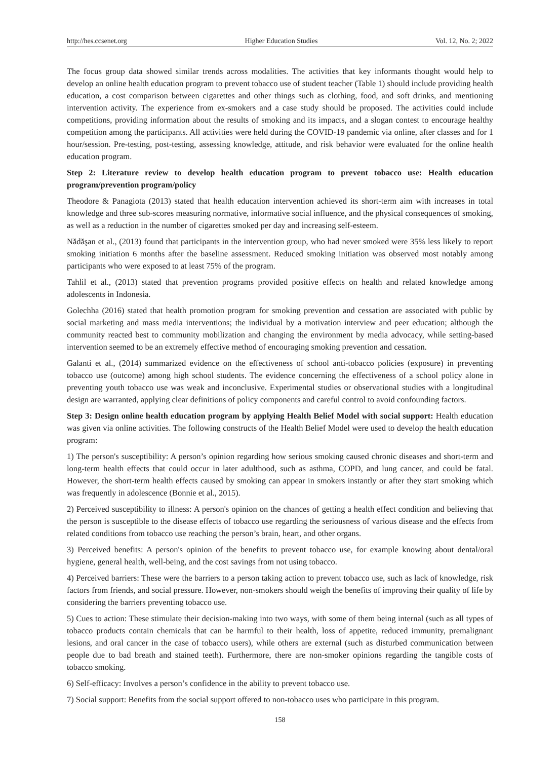http://hes.ccsenet.org Higher Education Studies Vol. 12, No. 2; 2022
The focus group data showed similar trends across modalities. The activities that key informants thought would help to develop an online health education program to prevent tobacco use of student teacher (Table 1) should include providing health education, a cost comparison between cigarettes and other things such as clothing, food, and soft drinks, and mentioning intervention activity. The experience from ex-smokers and a case study should be proposed. The activities could include competitions, providing information about the results of smoking and its impacts, and a slogan contest to encourage healthy competition among the participants. All activities were held during the COVID-19 pandemic via online, after classes and for 1 hour/session. Pre-testing, post-testing, assessing knowledge, attitude, and risk behavior were evaluated for the online health education program.
Step 2: Literature review to develop health education program to prevent tobacco use: Health education program/prevention program/policy
Theodore & Panagiota (2013) stated that health education intervention achieved its short-term aim with increases in total knowledge and three sub-scores measuring normative, informative social influence, and the physical consequences of smoking, as well as a reduction in the number of cigarettes smoked per day and increasing self-esteem.
Nădăşan et al., (2013) found that participants in the intervention group, who had never smoked were 35% less likely to report smoking initiation 6 months after the baseline assessment. Reduced smoking initiation was observed most notably among participants who were exposed to at least 75% of the program.
Tahlil et al., (2013) stated that prevention programs provided positive effects on health and related knowledge among adolescents in Indonesia.
Golechha (2016) stated that health promotion program for smoking prevention and cessation are associated with public by social marketing and mass media interventions; the individual by a motivation interview and peer education; although the community reacted best to community mobilization and changing the environment by media advocacy, while setting-based intervention seemed to be an extremely effective method of encouraging smoking prevention and cessation.
Galanti et al., (2014) summarized evidence on the effectiveness of school anti-tobacco policies (exposure) in preventing tobacco use (outcome) among high school students. The evidence concerning the effectiveness of a school policy alone in preventing youth tobacco use was weak and inconclusive. Experimental studies or observational studies with a longitudinal design are warranted, applying clear definitions of policy components and careful control to avoid confounding factors.
Step 3: Design online health education program by applying Health Belief Model with social support: Health education was given via online activities. The following constructs of the Health Belief Model were used to develop the health education program:
1) The person's susceptibility: A person’s opinion regarding how serious smoking caused chronic diseases and short-term and long-term health effects that could occur in later adulthood, such as asthma, COPD, and lung cancer, and could be fatal. However, the short-term health effects caused by smoking can appear in smokers instantly or after they start smoking which was frequently in adolescence (Bonnie et al., 2015).
2) Perceived susceptibility to illness: A person's opinion on the chances of getting a health effect condition and believing that the person is susceptible to the disease effects of tobacco use regarding the seriousness of various disease and the effects from related conditions from tobacco use reaching the person’s brain, heart, and other organs.
3) Perceived benefits: A person's opinion of the benefits to prevent tobacco use, for example knowing about dental/oral hygiene, general health, well-being, and the cost savings from not using tobacco.
4) Perceived barriers: These were the barriers to a person taking action to prevent tobacco use, such as lack of knowledge, risk factors from friends, and social pressure. However, non-smokers should weigh the benefits of improving their quality of life by considering the barriers preventing tobacco use.
5) Cues to action: These stimulate their decision-making into two ways, with some of them being internal (such as all types of tobacco products contain chemicals that can be harmful to their health, loss of appetite, reduced immunity, premalignant lesions, and oral cancer in the case of tobacco users), while others are external (such as disturbed communication between people due to bad breath and stained teeth). Furthermore, there are non-smoker opinions regarding the tangible costs of tobacco smoking.
6) Self-efficacy: Involves a person’s confidence in the ability to prevent tobacco use.
7) Social support: Benefits from the social support offered to non-tobacco uses who participate in this program.
158